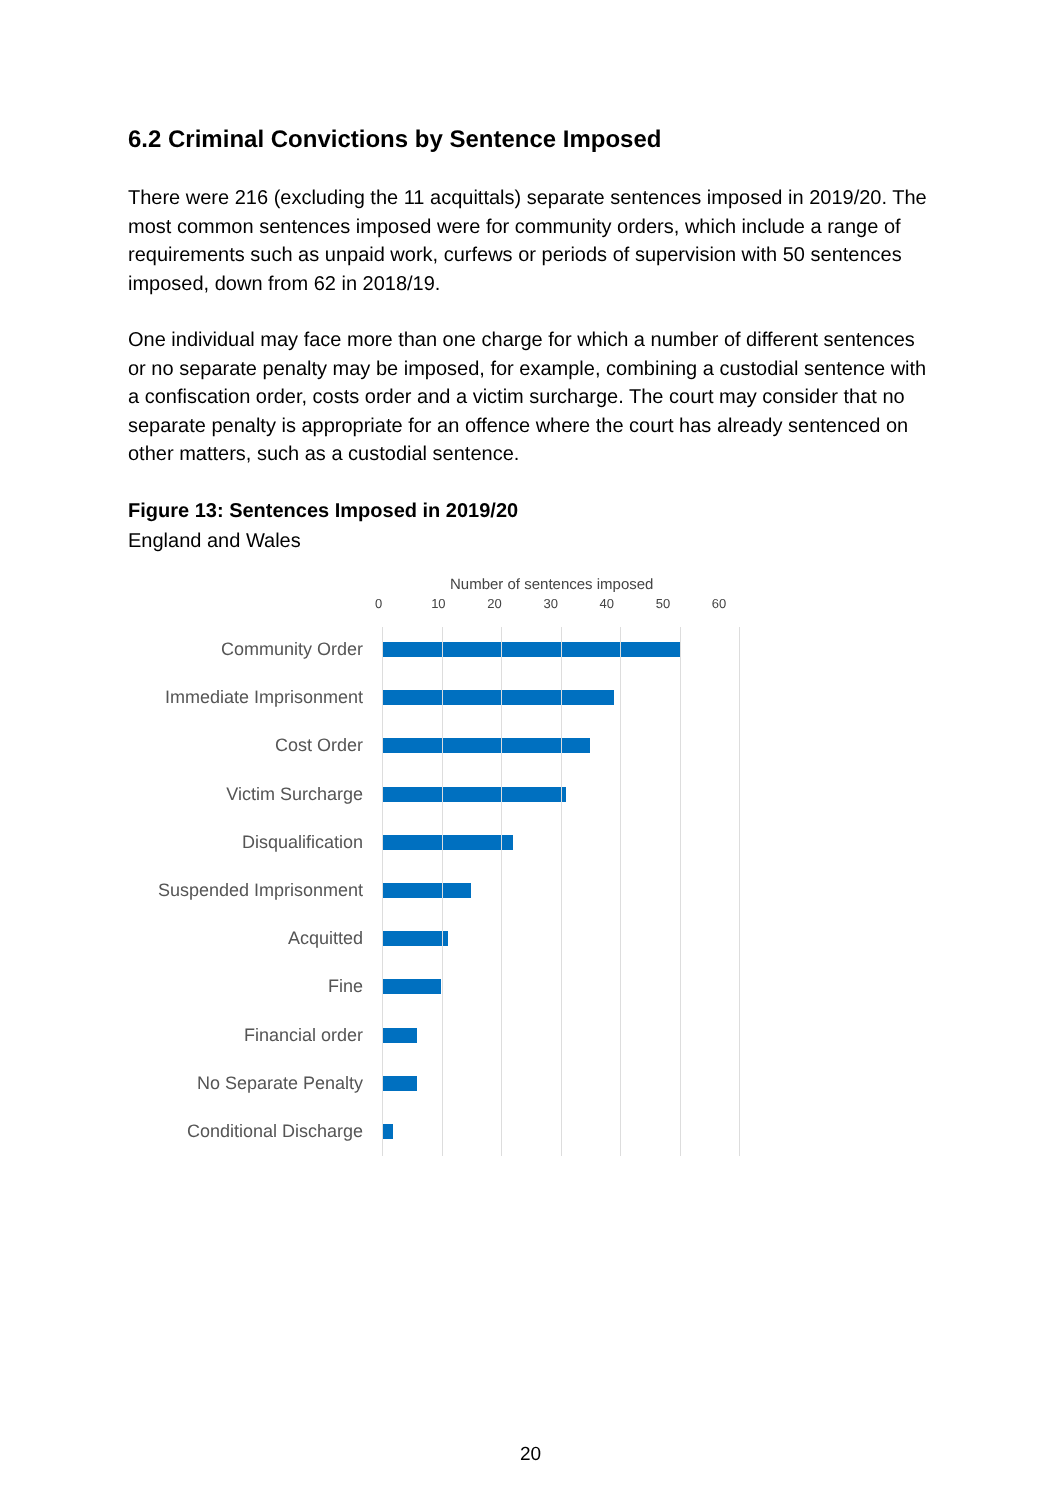6.2 Criminal Convictions by Sentence Imposed
There were 216 (excluding the 11 acquittals) separate sentences imposed in 2019/20. The most common sentences imposed were for community orders, which include a range of requirements such as unpaid work, curfews or periods of supervision with 50 sentences imposed, down from 62 in 2018/19.
One individual may face more than one charge for which a number of different sentences or no separate penalty may be imposed, for example, combining a custodial sentence with a confiscation order, costs order and a victim surcharge. The court may consider that no separate penalty is appropriate for an offence where the court has already sentenced on other matters, such as a custodial sentence.
Figure 13: Sentences Imposed in 2019/20
England and Wales
Number of sentences imposed
0 10 20 30 40 50 60
Community Order
Immediate Imprisonment
Cost Order
Victim Surcharge
Disqualification
Suspended Imprisonment
Acquitted
Fine
Financial order
No Separate Penalty
Conditional Discharge
20